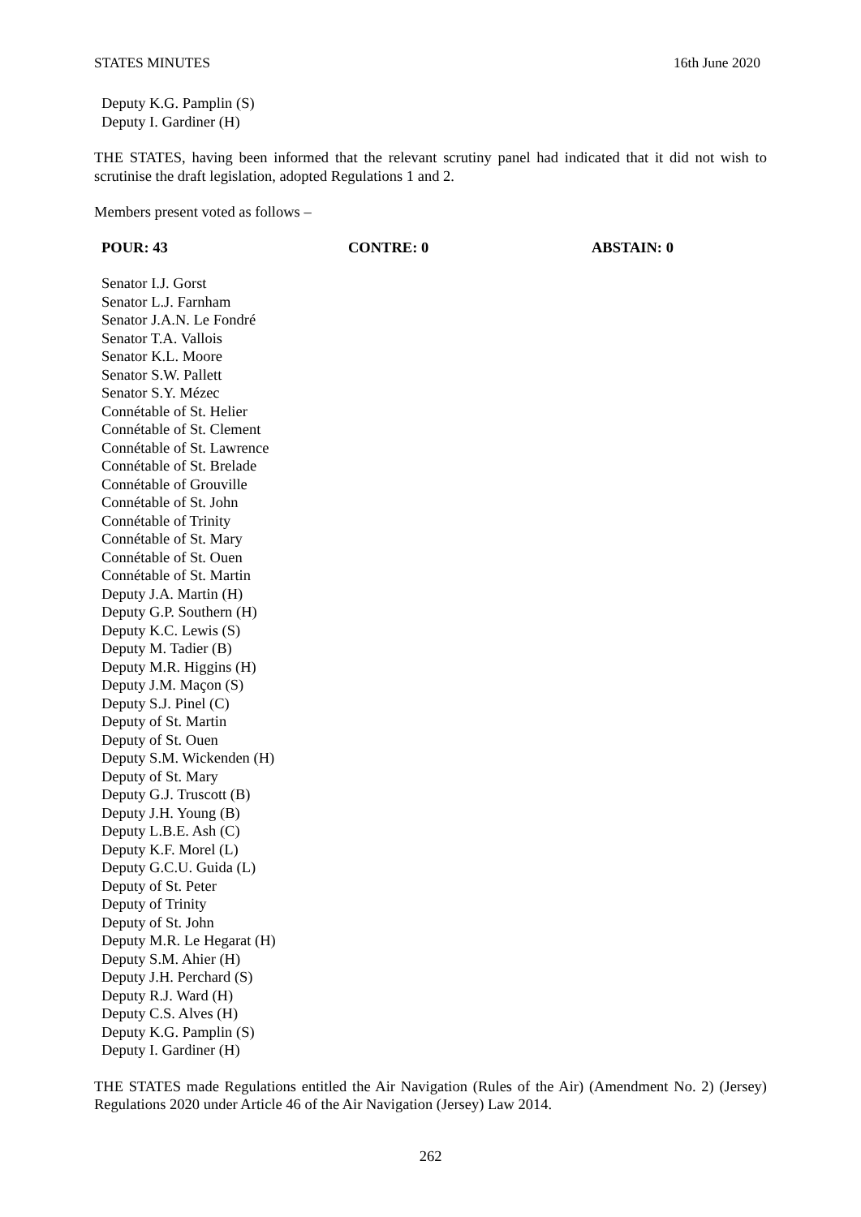STATES MINUTES 16th June 2020
Deputy K.G. Pamplin (S)
Deputy I. Gardiner (H)
THE STATES, having been informed that the relevant scrutiny panel had indicated that it did not wish to scrutinise the draft legislation, adopted Regulations 1 and 2.
Members present voted as follows –
POUR: 43 CONTRE: 0 ABSTAIN: 0
Senator I.J. Gorst
Senator L.J. Farnham
Senator J.A.N. Le Fondré
Senator T.A. Vallois
Senator K.L. Moore
Senator S.W. Pallett
Senator S.Y. Mézec
Connétable of St. Helier
Connétable of St. Clement
Connétable of St. Lawrence
Connétable of St. Brelade
Connétable of Grouville
Connétable of St. John
Connétable of Trinity
Connétable of St. Mary
Connétable of St. Ouen
Connétable of St. Martin
Deputy J.A. Martin (H)
Deputy G.P. Southern (H)
Deputy K.C. Lewis (S)
Deputy M. Tadier (B)
Deputy M.R. Higgins (H)
Deputy J.M. Maçon (S)
Deputy S.J. Pinel (C)
Deputy of St. Martin
Deputy of St. Ouen
Deputy S.M. Wickenden (H)
Deputy of St. Mary
Deputy G.J. Truscott (B)
Deputy J.H. Young (B)
Deputy L.B.E. Ash (C)
Deputy K.F. Morel (L)
Deputy G.C.U. Guida (L)
Deputy of St. Peter
Deputy of Trinity
Deputy of St. John
Deputy M.R. Le Hegarat (H)
Deputy S.M. Ahier (H)
Deputy J.H. Perchard (S)
Deputy R.J. Ward (H)
Deputy C.S. Alves (H)
Deputy K.G. Pamplin (S)
Deputy I. Gardiner (H)
THE STATES made Regulations entitled the Air Navigation (Rules of the Air) (Amendment No. 2) (Jersey) Regulations 2020 under Article 46 of the Air Navigation (Jersey) Law 2014.
262